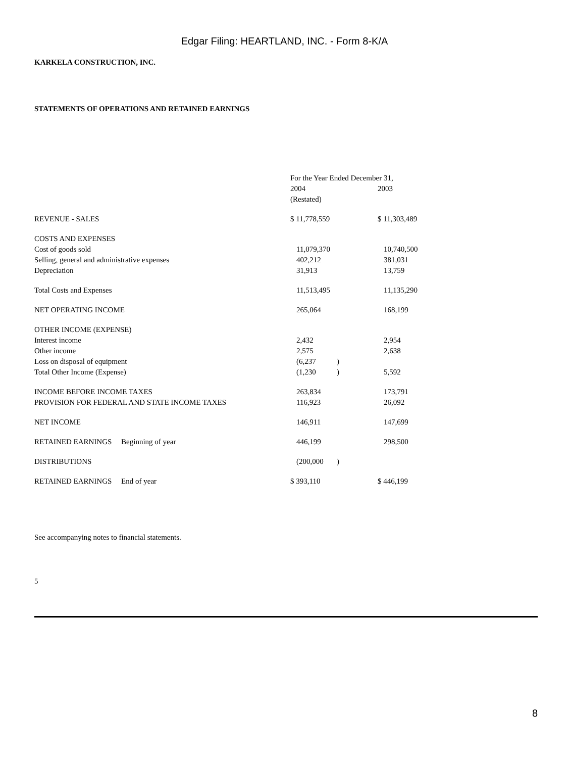Edgar Filing: HEARTLAND, INC. - Form 8-K/A
KARKELA CONSTRUCTION, INC.
STATEMENTS OF OPERATIONS AND RETAINED EARNINGS
| | For the Year Ended December 31, | |
| | 2004 | 2003 |
| | (Restated) | |
| REVENUE - SALES | $ 11,778,559 | $ 11,303,489 |
| COSTS AND EXPENSES | | |
| Cost of goods sold | 11,079,370 | 10,740,500 |
| Selling, general and administrative expenses | 402,212 | 381,031 |
| Depreciation | 31,913 | 13,759 |
| Total Costs and Expenses | 11,513,495 | 11,135,290 |
| NET OPERATING INCOME | 265,064 | 168,199 |
| OTHER INCOME (EXPENSE) | | |
| Interest income | 2,432 | 2,954 |
| Other income | 2,575 | 2,638 |
| Loss on disposal of equipment | (6,237 ) | |
| Total Other Income (Expense) | (1,230 ) | 5,592 |
| INCOME BEFORE INCOME TAXES | 263,834 | 173,791 |
| PROVISION FOR FEDERAL AND STATE INCOME TAXES | 116,923 | 26,092 |
| NET INCOME | 146,911 | 147,699 |
| RETAINED EARNINGS Beginning of year | 446,199 | 298,500 |
| DISTRIBUTIONS | (200,000 ) | |
| RETAINED EARNINGS End of year | $ 393,110 | $ 446,199 |
See accompanying notes to financial statements.
5
8